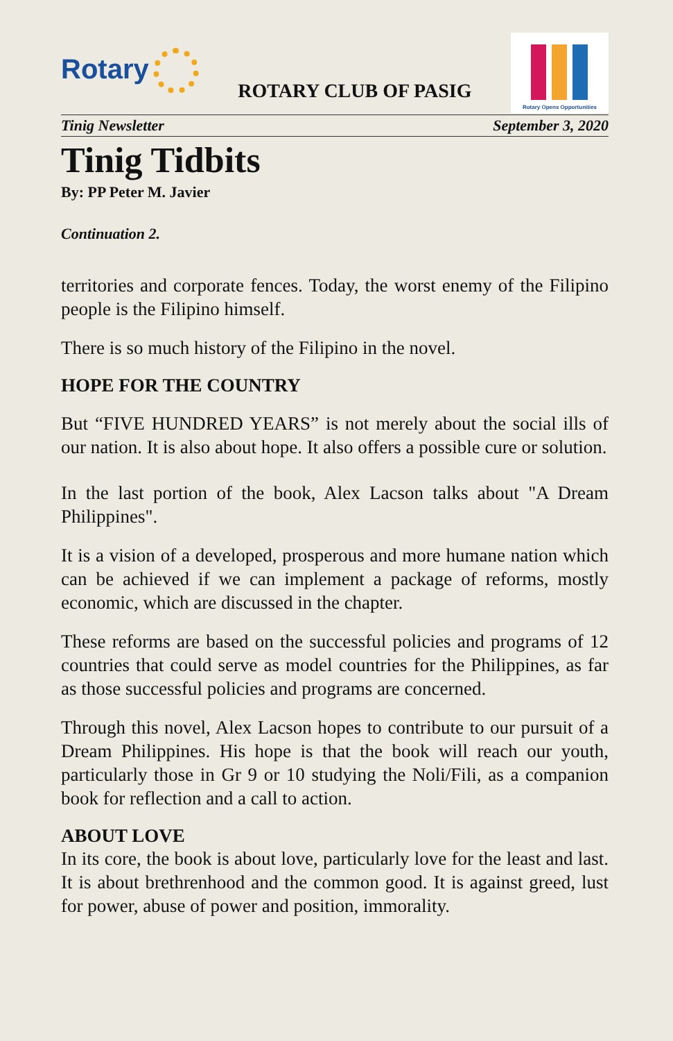Rotary
ROTARY CLUB OF PASIG
Rotary Opens Opportunities
Tinig Newsletter September 3, 2020
Tinig Tidbits
By: PP Peter M. Javier
Continuation 2.
territories and corporate fences. Today, the worst enemy of the Filipino people is the Filipino himself.
There is so much history of the Filipino in the novel.
HOPE FOR THE COUNTRY
But “FIVE HUNDRED YEARS” is not merely about the social ills of our nation. It is also about hope. It also offers a possible cure or solution.
In the last portion of the book, Alex Lacson talks about "A Dream Philippines".
It is a vision of a developed, prosperous and more humane nation which can be achieved if we can implement a package of reforms, mostly economic, which are discussed in the chapter.
These reforms are based on the successful policies and programs of 12 countries that could serve as model countries for the Philippines, as far as those successful policies and programs are concerned.
Through this novel, Alex Lacson hopes to contribute to our pursuit of a Dream Philippines. His hope is that the book will reach our youth, particularly those in Gr 9 or 10 studying the Noli/Fili, as a companion book for reflection and a call to action.
ABOUT LOVE
In its core, the book is about love, particularly love for the least and last. It is about brethrenhood and the common good. It is against greed, lust for power, abuse of power and position, immorality.